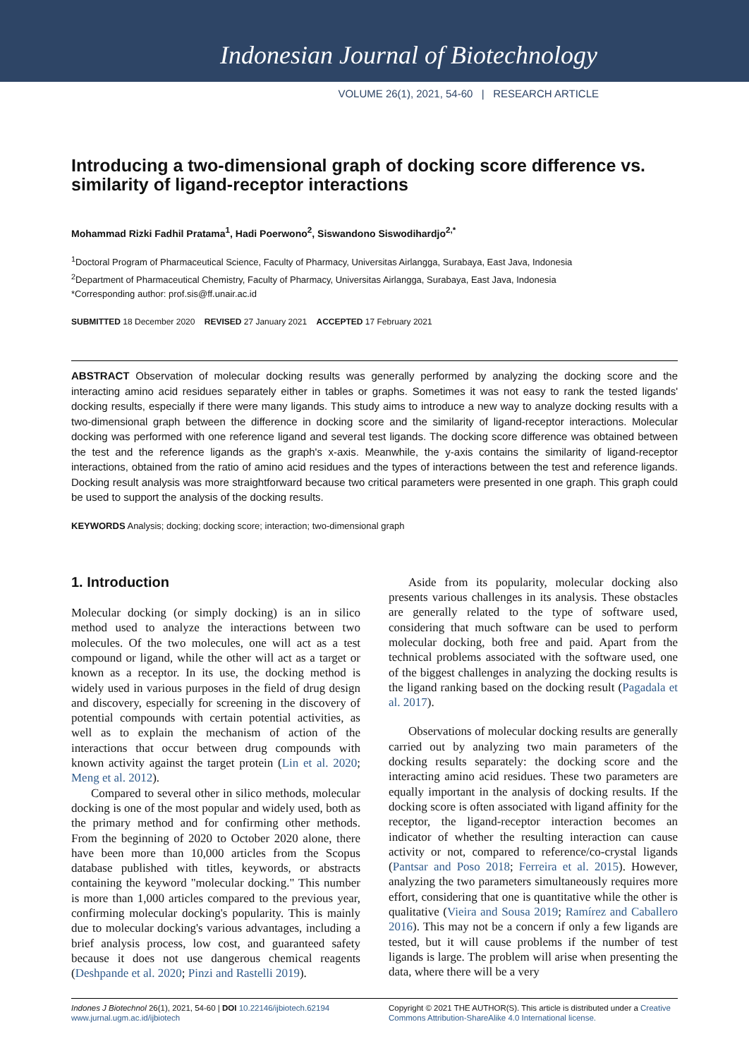Indonesian Journal of Biotechnology
VOLUME 26(1), 2021, 54-60 | RESEARCH ARTICLE
Introducing a two-dimensional graph of docking score difference vs. similarity of ligand-receptor interactions
Mohammad Rizki Fadhil Pratama<sup>1</sup>, Hadi Poerwono<sup>2</sup>, Siswandono Siswodihardjo<sup>2,*</sup>
<sup>1</sup> Doctoral Program of Pharmaceutical Science, Faculty of Pharmacy, Universitas Airlangga, Surabaya, East Java, Indonesia
<sup>2</sup> Department of Pharmaceutical Chemistry, Faculty of Pharmacy, Universitas Airlangga, Surabaya, East Java, Indonesia
*Corresponding author: prof.sis@ff.unair.ac.id
SUBMITTED 18 December 2020 REVISED 27 January 2021 ACCEPTED 17 February 2021
ABSTRACT Observation of molecular docking results was generally performed by analyzing the docking score and the interacting amino acid residues separately either in tables or graphs. Sometimes it was not easy to rank the tested ligands' docking results, especially if there were many ligands. This study aims to introduce a new way to analyze docking results with a two-dimensional graph between the difference in docking score and the similarity of ligand-receptor interactions. Molecular docking was performed with one reference ligand and several test ligands. The docking score difference was obtained between the test and the reference ligands as the graph's x-axis. Meanwhile, the y-axis contains the similarity of ligand-receptor interactions, obtained from the ratio of amino acid residues and the types of interactions between the test and reference ligands. Docking result analysis was more straightforward because two critical parameters were presented in one graph. This graph could be used to support the analysis of the docking results.
KEYWORDS Analysis; docking; docking score; interaction; two-dimensional graph
1. Introduction
Molecular docking (or simply docking) is an in silico method used to analyze the interactions between two molecules. Of the two molecules, one will act as a test compound or ligand, while the other will act as a target or known as a receptor. In its use, the docking method is widely used in various purposes in the field of drug design and discovery, especially for screening in the discovery of potential compounds with certain potential activities, as well as to explain the mechanism of action of the interactions that occur between drug compounds with known activity against the target protein (Lin et al. 2020; Meng et al. 2012).
Compared to several other in silico methods, molecular docking is one of the most popular and widely used, both as the primary method and for confirming other methods. From the beginning of 2020 to October 2020 alone, there have been more than 10,000 articles from the Scopus database published with titles, keywords, or abstracts containing the keyword "molecular docking." This number is more than 1,000 articles compared to the previous year, confirming molecular docking's popularity. This is mainly due to molecular docking's various advantages, including a brief analysis process, low cost, and guaranteed safety because it does not use dangerous chemical reagents (Deshpande et al. 2020; Pinzi and Rastelli 2019).
Aside from its popularity, molecular docking also presents various challenges in its analysis. These obstacles are generally related to the type of software used, considering that much software can be used to perform molecular docking, both free and paid. Apart from the technical problems associated with the software used, one of the biggest challenges in analyzing the docking results is the ligand ranking based on the docking result (Pagadala et al. 2017).
Observations of molecular docking results are generally carried out by analyzing two main parameters of the docking results separately: the docking score and the interacting amino acid residues. These two parameters are equally important in the analysis of docking results. If the docking score is often associated with ligand affinity for the receptor, the ligand-receptor interaction becomes an indicator of whether the resulting interaction can cause activity or not, compared to reference/co-crystal ligands (Pantsar and Poso 2018; Ferreira et al. 2015). However, analyzing the two parameters simultaneously requires more effort, considering that one is quantitative while the other is qualitative (Vieira and Sousa 2019; Ramírez and Caballero 2016). This may not be a concern if only a few ligands are tested, but it will cause problems if the number of test ligands is large. The problem will arise when presenting the data, where there will be a very
Indones J Biotechnol 26(1), 2021, 54-60 | DOI 10.22146/ijbiotech.62194
www.jurnal.ugm.ac.id/ijbiotech
Copyright © 2021 THE AUTHOR(S). This article is distributed under a Creative Commons Attribution-ShareAlike 4.0 International license.